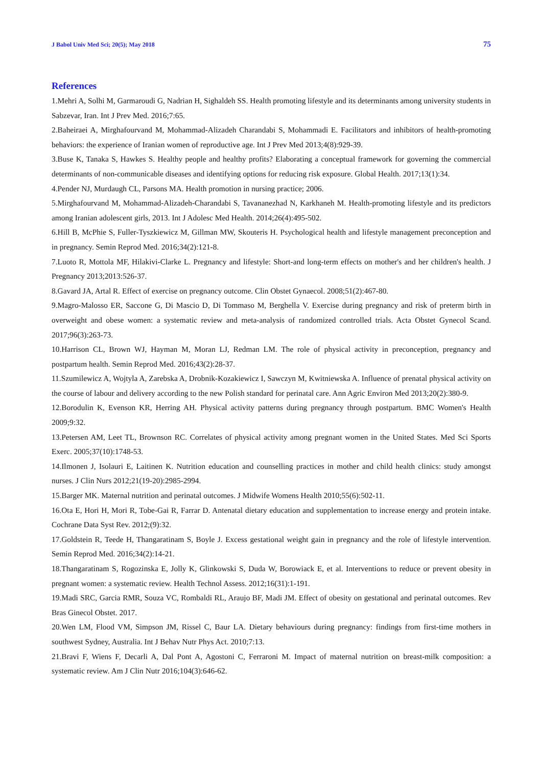J Babol Univ Med Sci; 20(5); May 2018 75
References
1.Mehri A, Solhi M, Garmaroudi G, Nadrian H, Sighaldeh SS. Health promoting lifestyle and its determinants among university students in Sabzevar, Iran. Int J Prev Med. 2016;7:65.
2.Baheiraei A, Mirghafourvand M, Mohammad-Alizadeh Charandabi S, Mohammadi E. Facilitators and inhibitors of health-promoting behaviors: the experience of Iranian women of reproductive age. Int J Prev Med 2013;4(8):929-39.
3.Buse K, Tanaka S, Hawkes S. Healthy people and healthy profits? Elaborating a conceptual framework for governing the commercial determinants of non-communicable diseases and identifying options for reducing risk exposure. Global Health. 2017;13(1):34.
4.Pender NJ, Murdaugh CL, Parsons MA. Health promotion in nursing practice; 2006.
5.Mirghafourvand M, Mohammad-Alizadeh-Charandabi S, Tavananezhad N, Karkhaneh M. Health-promoting lifestyle and its predictors among Iranian adolescent girls, 2013. Int J Adolesc Med Health. 2014;26(4):495-502.
6.Hill B, McPhie S, Fuller-Tyszkiewicz M, Gillman MW, Skouteris H. Psychological health and lifestyle management preconception and in pregnancy. Semin Reprod Med. 2016;34(2):121-8.
7.Luoto R, Mottola MF, Hilakivi-Clarke L. Pregnancy and lifestyle: Short-and long-term effects on mother's and her children's health. J Pregnancy 2013;2013:526-37.
8.Gavard JA, Artal R. Effect of exercise on pregnancy outcome. Clin Obstet Gynaecol. 2008;51(2):467-80.
9.Magro-Malosso ER, Saccone G, Di Mascio D, Di Tommaso M, Berghella V. Exercise during pregnancy and risk of preterm birth in overweight and obese women: a systematic review and meta-analysis of randomized controlled trials. Acta Obstet Gynecol Scand. 2017;96(3):263-73.
10.Harrison CL, Brown WJ, Hayman M, Moran LJ, Redman LM. The role of physical activity in preconception, pregnancy and postpartum health. Semin Reprod Med. 2016;43(2):28-37.
11.Szumilewicz A, Wojtyla A, Zarebska A, Drobnik-Kozakiewicz I, Sawczyn M, Kwitniewska A. Influence of prenatal physical activity on the course of labour and delivery according to the new Polish standard for perinatal care. Ann Agric Environ Med 2013;20(2):380-9.
12.Borodulin K, Evenson KR, Herring AH. Physical activity patterns during pregnancy through postpartum. BMC Women's Health 2009;9:32.
13.Petersen AM, Leet TL, Brownson RC. Correlates of physical activity among pregnant women in the United States. Med Sci Sports Exerc. 2005;37(10):1748-53.
14.Ilmonen J, Isolauri E, Laitinen K. Nutrition education and counselling practices in mother and child health clinics: study amongst nurses. J Clin Nurs 2012;21(19-20):2985-2994.
15.Barger MK. Maternal nutrition and perinatal outcomes. J Midwife Womens Health 2010;55(6):502-11.
16.Ota E, Hori H, Mori R, Tobe-Gai R, Farrar D. Antenatal dietary education and supplementation to increase energy and protein intake. Cochrane Data Syst Rev. 2012;(9):32.
17.Goldstein R, Teede H, Thangaratinam S, Boyle J. Excess gestational weight gain in pregnancy and the role of lifestyle intervention. Semin Reprod Med. 2016;34(2):14-21.
18.Thangaratinam S, Rogozinska E, Jolly K, Glinkowski S, Duda W, Borowiack E, et al. Interventions to reduce or prevent obesity in pregnant women: a systematic review. Health Technol Assess. 2012;16(31):1-191.
19.Madi SRC, Garcia RMR, Souza VC, Rombaldi RL, Araujo BF, Madi JM. Effect of obesity on gestational and perinatal outcomes. Rev Bras Ginecol Obstet. 2017.
20.Wen LM, Flood VM, Simpson JM, Rissel C, Baur LA. Dietary behaviours during pregnancy: findings from first-time mothers in southwest Sydney, Australia. Int J Behav Nutr Phys Act. 2010;7:13.
21.Bravi F, Wiens F, Decarli A, Dal Pont A, Agostoni C, Ferraroni M. Impact of maternal nutrition on breast-milk composition: a systematic review. Am J Clin Nutr 2016;104(3):646-62.